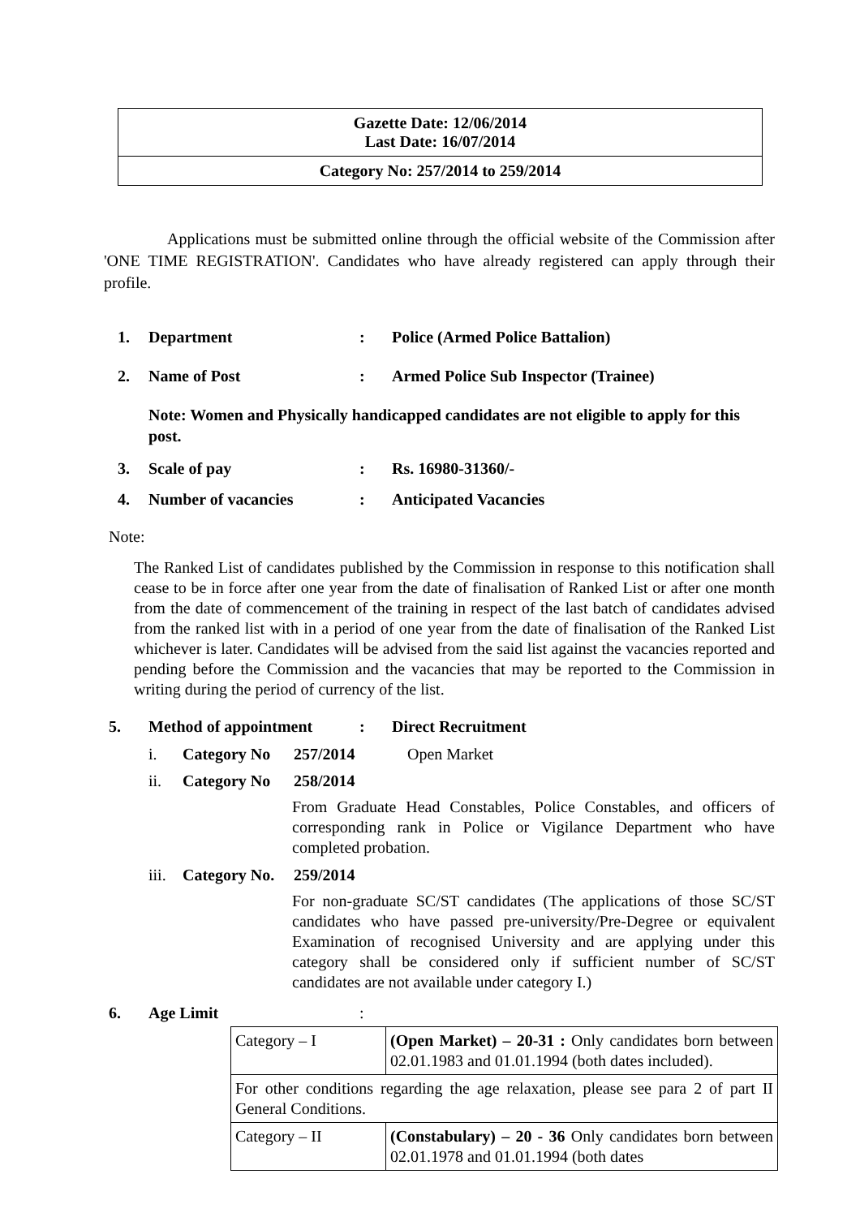| Gazette Date: 12/06/2014 Last Date: 16/07/2014 |
| Category No: 257/2014 to 259/2014 |
Applications must be submitted online through the official website of the Commission after 'ONE TIME REGISTRATION'. Candidates who have already registered can apply through their profile.
1. Department: Police (Armed Police Battalion)
2. Name of Post: Armed Police Sub Inspector (Trainee)
Note: Women and Physically handicapped candidates are not eligible to apply for this post.
3. Scale of pay: Rs. 16980-31360/-
4. Number of vacancies: Anticipated Vacancies
Note:
The Ranked List of candidates published by the Commission in response to this notification shall cease to be in force after one year from the date of finalisation of Ranked List or after one month from the date of commencement of the training in respect of the last batch of candidates advised from the ranked list with in a period of one year from the date of finalisation of the Ranked List whichever is later. Candidates will be advised from the said list against the vacancies reported and pending before the Commission and the vacancies that may be reported to the Commission in writing during the period of currency of the list.
5. Method of appointment: Direct Recruitment
i. Category No 257/2014 Open Market
ii. Category No 258/2014
From Graduate Head Constables, Police Constables, and officers of corresponding rank in Police or Vigilance Department who have completed probation.
iii. Category No. 259/2014
For non-graduate SC/ST candidates (The applications of those SC/ST candidates who have passed pre-university/Pre-Degree or equivalent Examination of recognised University and are applying under this category shall be considered only if sufficient number of SC/ST candidates are not available under category I.)
6. Age Limit:
| Category – I | (Open Market) – 20-31 : Only candidates born between 02.01.1983 and 01.01.1994 (both dates included). |
| For other conditions regarding the age relaxation, please see para 2 of part II General Conditions. | |
| Category – II | (Constabulary) – 20 - 36 Only candidates born between 02.01.1978 and 01.01.1994 (both dates |